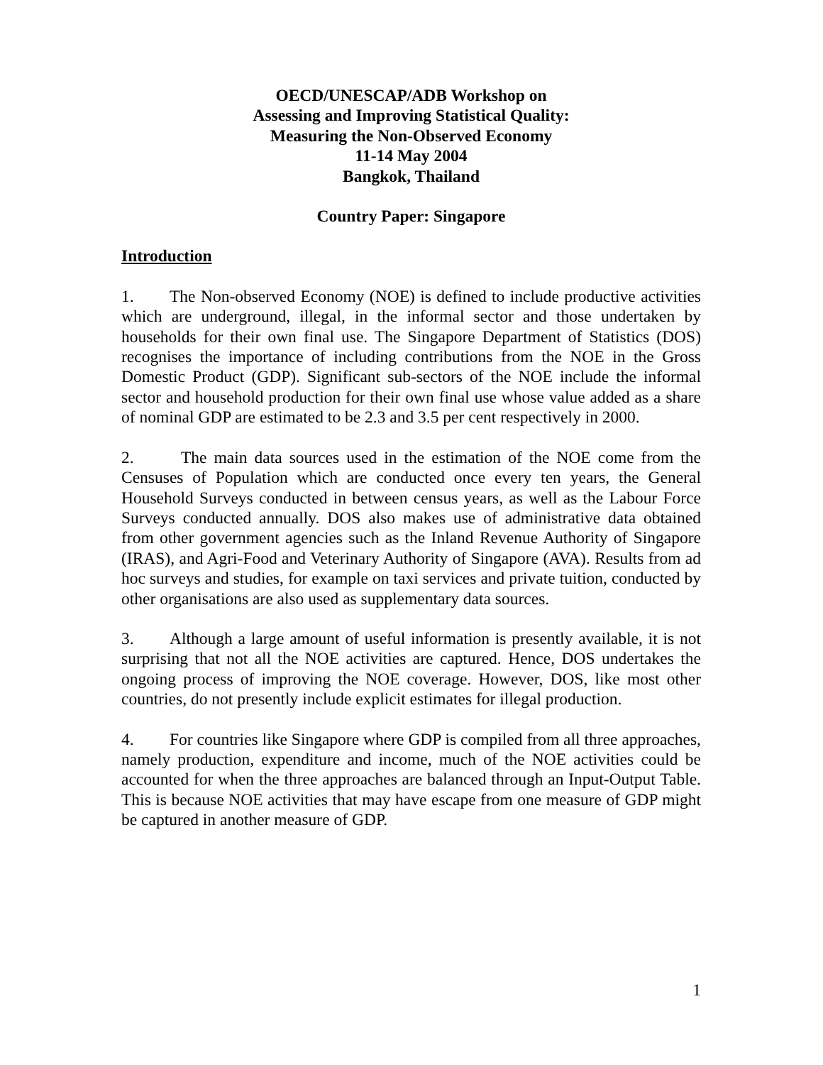OECD/UNESCAP/ADB Workshop on
Assessing and Improving Statistical Quality:
Measuring the Non-Observed Economy
11-14 May 2004
Bangkok, Thailand
Country Paper: Singapore
Introduction
1. The Non-observed Economy (NOE) is defined to include productive activities which are underground, illegal, in the informal sector and those undertaken by households for their own final use. The Singapore Department of Statistics (DOS) recognises the importance of including contributions from the NOE in the Gross Domestic Product (GDP). Significant sub-sectors of the NOE include the informal sector and household production for their own final use whose value added as a share of nominal GDP are estimated to be 2.3 and 3.5 per cent respectively in 2000.
2. The main data sources used in the estimation of the NOE come from the Censuses of Population which are conducted once every ten years, the General Household Surveys conducted in between census years, as well as the Labour Force Surveys conducted annually. DOS also makes use of administrative data obtained from other government agencies such as the Inland Revenue Authority of Singapore (IRAS), and Agri-Food and Veterinary Authority of Singapore (AVA). Results from ad hoc surveys and studies, for example on taxi services and private tuition, conducted by other organisations are also used as supplementary data sources.
3. Although a large amount of useful information is presently available, it is not surprising that not all the NOE activities are captured. Hence, DOS undertakes the ongoing process of improving the NOE coverage. However, DOS, like most other countries, do not presently include explicit estimates for illegal production.
4. For countries like Singapore where GDP is compiled from all three approaches, namely production, expenditure and income, much of the NOE activities could be accounted for when the three approaches are balanced through an Input-Output Table. This is because NOE activities that may have escape from one measure of GDP might be captured in another measure of GDP.
1